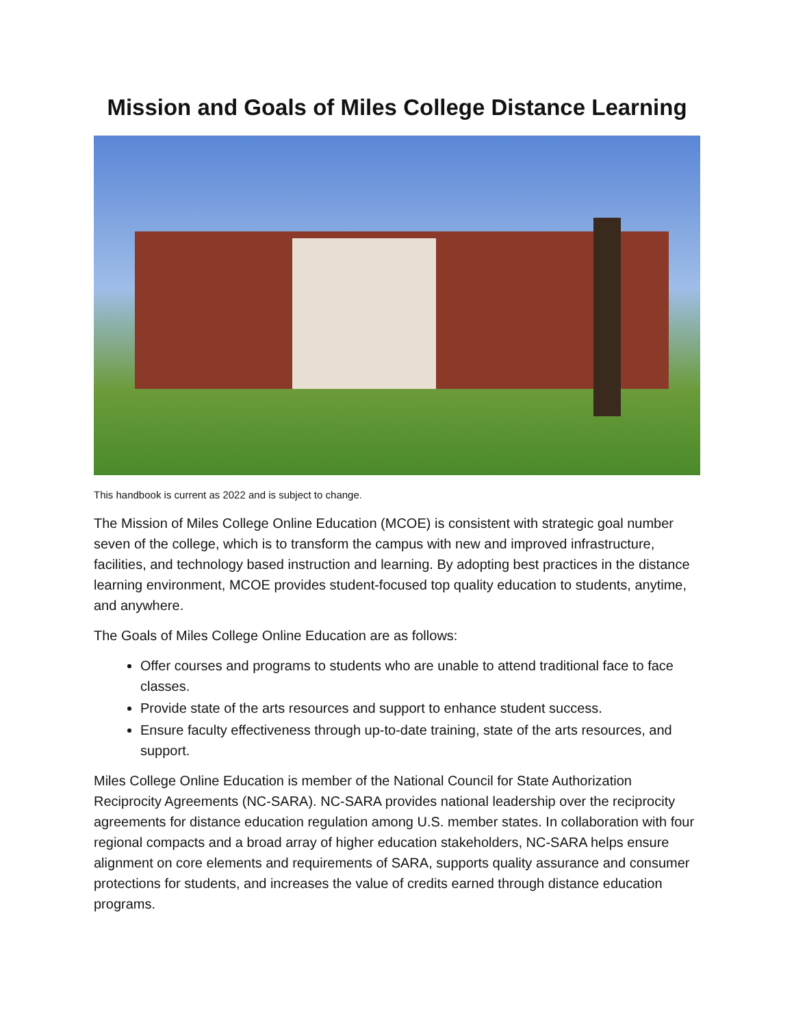Mission and Goals of Miles College Distance Learning
This handbook is current as 2022 and is subject to change.
The Mission of Miles College Online Education (MCOE) is consistent with strategic goal number seven of the college, which is to transform the campus with new and improved infrastructure, facilities, and technology based instruction and learning. By adopting best practices in the distance learning environment, MCOE provides student-focused top quality education to students, anytime, and anywhere.
The Goals of Miles College Online Education are as follows:
Offer courses and programs to students who are unable to attend traditional face to face classes.
Provide state of the arts resources and support to enhance student success.
Ensure faculty effectiveness through up-to-date training, state of the arts resources, and support.
Miles College Online Education is member of the National Council for State Authorization Reciprocity Agreements (NC-SARA). NC-SARA provides national leadership over the reciprocity agreements for distance education regulation among U.S. member states. In collaboration with four regional compacts and a broad array of higher education stakeholders, NC-SARA helps ensure alignment on core elements and requirements of SARA, supports quality assurance and consumer protections for students, and increases the value of credits earned through distance education programs.